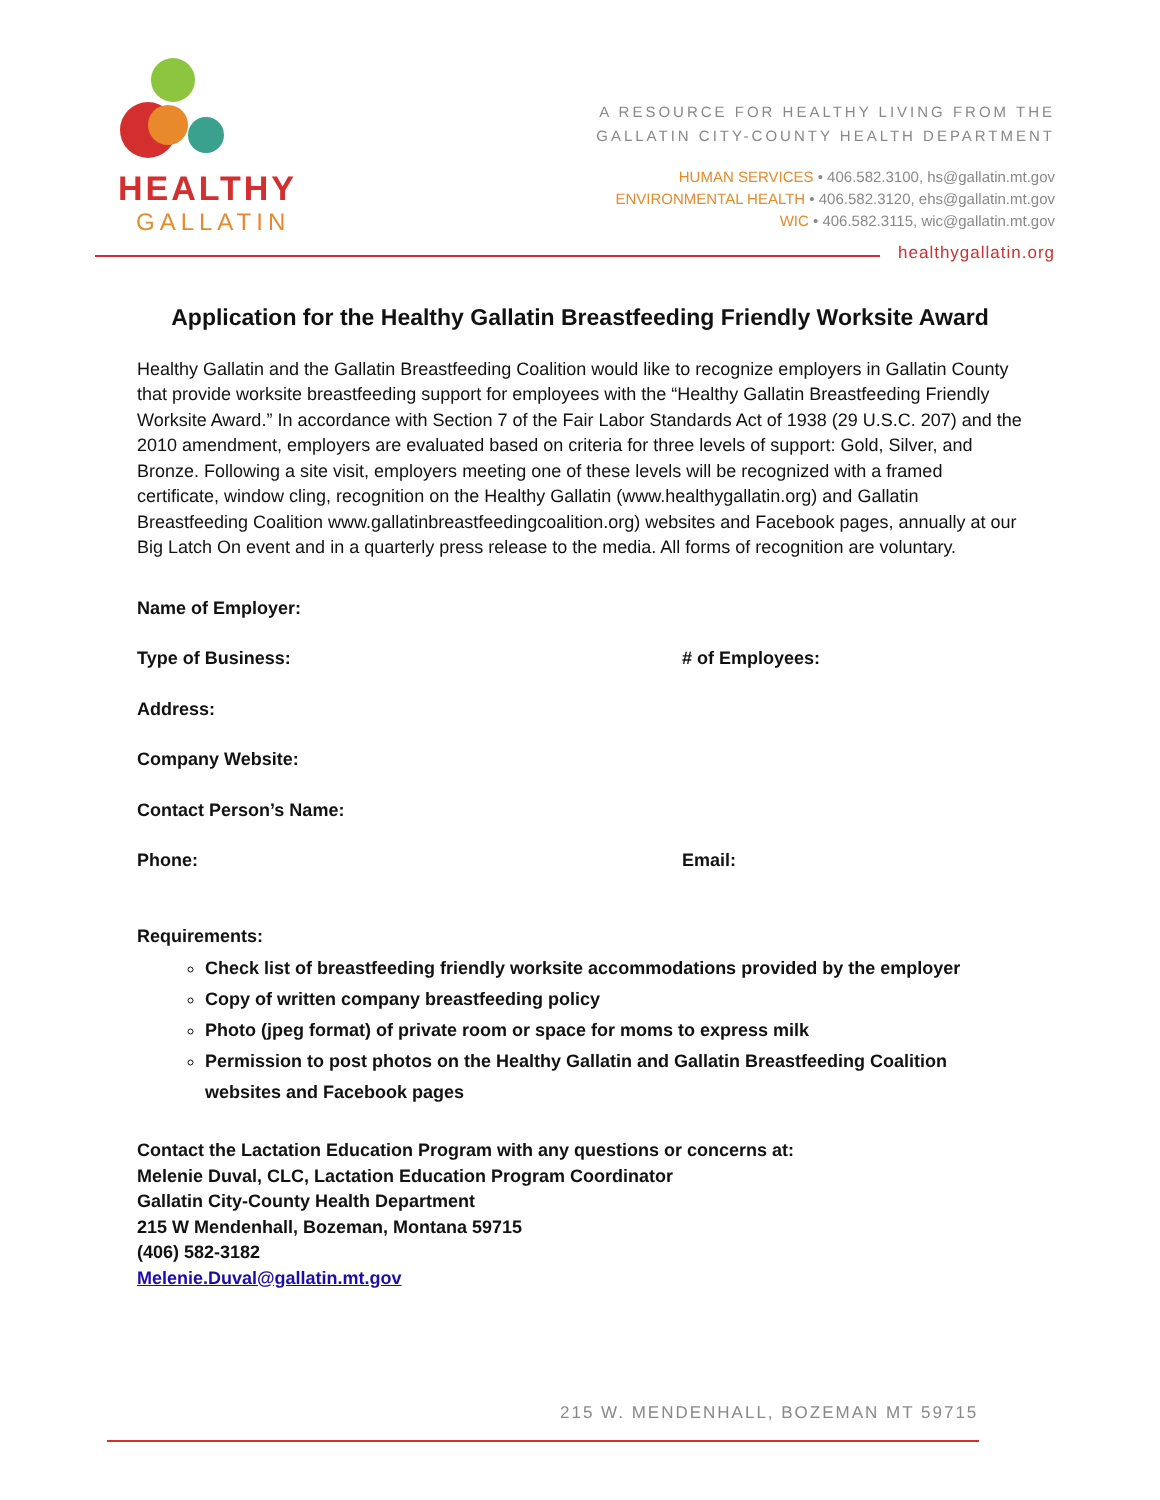HEALTHY
GALLATIN
A RESOURCE FOR HEALTHY LIVING FROM THE
GALLATIN CITY-COUNTY HEALTH DEPARTMENT
HUMAN SERVICES • 406.582.3100, hs@gallatin.mt.gov
ENVIRONMENTAL HEALTH • 406.582.3120, ehs@gallatin.mt.gov
WIC • 406.582.3115, wic@gallatin.mt.gov
healthygallatin.org
Application for the Healthy Gallatin Breastfeeding Friendly Worksite Award
Healthy Gallatin and the Gallatin Breastfeeding Coalition would like to recognize employers in Gallatin County that provide worksite breastfeeding support for employees with the “Healthy Gallatin Breastfeeding Friendly Worksite Award.” In accordance with Section 7 of the Fair Labor Standards Act of 1938 (29 U.S.C. 207) and the 2010 amendment, employers are evaluated based on criteria for three levels of support: Gold, Silver, and Bronze. Following a site visit, employers meeting one of these levels will be recognized with a framed certificate, window cling, recognition on the Healthy Gallatin (www.healthygallatin.org) and Gallatin Breastfeeding Coalition www.gallatinbreastfeedingcoalition.org) websites and Facebook pages, annually at our Big Latch On event and in a quarterly press release to the media. All forms of recognition are voluntary.
Name of Employer:
Type of Business: # of Employees:
Address:
Company Website:
Contact Person’s Name:
Phone: Email:
Requirements:
Check list of breastfeeding friendly worksite accommodations provided by the employer
Copy of written company breastfeeding policy
Photo (jpeg format) of private room or space for moms to express milk
Permission to post photos on the Healthy Gallatin and Gallatin Breastfeeding Coalition websites and Facebook pages
Contact the Lactation Education Program with any questions or concerns at:
Melenie Duval, CLC, Lactation Education Program Coordinator
Gallatin City-County Health Department
215 W Mendenhall, Bozeman, Montana 59715
(406) 582-3182
Melenie.Duval@gallatin.mt.gov
215 W. MENDENHALL, BOZEMAN MT 59715